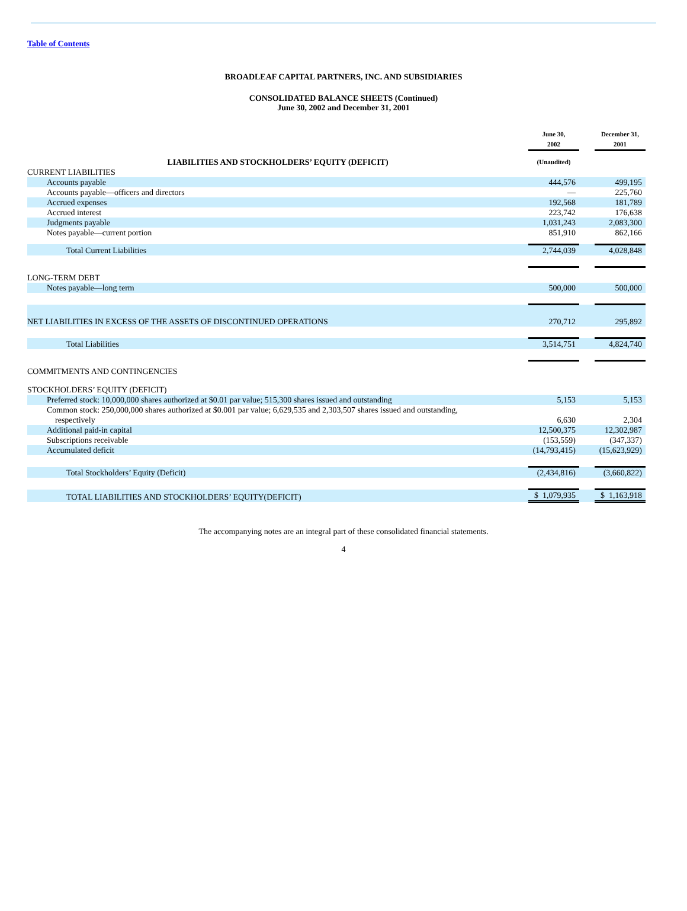Table of Contents
BROADLEAF CAPITAL PARTNERS, INC. AND SUBSIDIARIES
CONSOLIDATED BALANCE SHEETS (Continued)
June 30, 2002 and December 31, 2001
| | June 30, 2002 | | December 31, 2001 |
| LIABILITIES AND STOCKHOLDERS’ EQUITY (DEFICIT) | (Unaudited) | | |
| CURRENT LIABILITIES | | | |
| Accounts payable | 444,576 | | 499,195 |
| Accounts payable—officers and directors | — | | 225,760 |
| Accrued expenses | 192,568 | | 181,789 |
| Accrued interest | 223,742 | | 176,638 |
| Judgments payable | 1,031,243 | | 2,083,300 |
| Notes payable—current portion | 851,910 | | 862,166 |
| Total Current Liabilities | 2,744,039 | | 4,028,848 |
| LONG-TERM DEBT | | | |
| Notes payable—long term | 500,000 | | 500,000 |
| NET LIABILITIES IN EXCESS OF THE ASSETS OF DISCONTINUED OPERATIONS | 270,712 | | 295,892 |
| Total Liabilities | 3,514,751 | | 4,824,740 |
| COMMITMENTS AND CONTINGENCIES | | | |
| STOCKHOLDERS’ EQUITY (DEFICIT) | | | |
| Preferred stock: 10,000,000 shares authorized at $0.01 par value; 515,300 shares issued and outstanding | 5,153 | | 5,153 |
| Common stock: 250,000,000 shares authorized at $0.001 par value; 6,629,535 and 2,303,507 shares issued and outstanding, respectively | 6,630 | | 2,304 |
| Additional paid-in capital | 12,500,375 | | 12,302,987 |
| Subscriptions receivable | (153,559) | | (347,337) |
| Accumulated deficit | (14,793,415) | | (15,623,929) |
| Total Stockholders’ Equity (Deficit) | (2,434,816) | | (3,660,822) |
| TOTAL LIABILITIES AND STOCKHOLDERS’ EQUITY(DEFICIT) | $ 1,079,935 | | $ 1,163,918 |
The accompanying notes are an integral part of these consolidated financial statements.
4